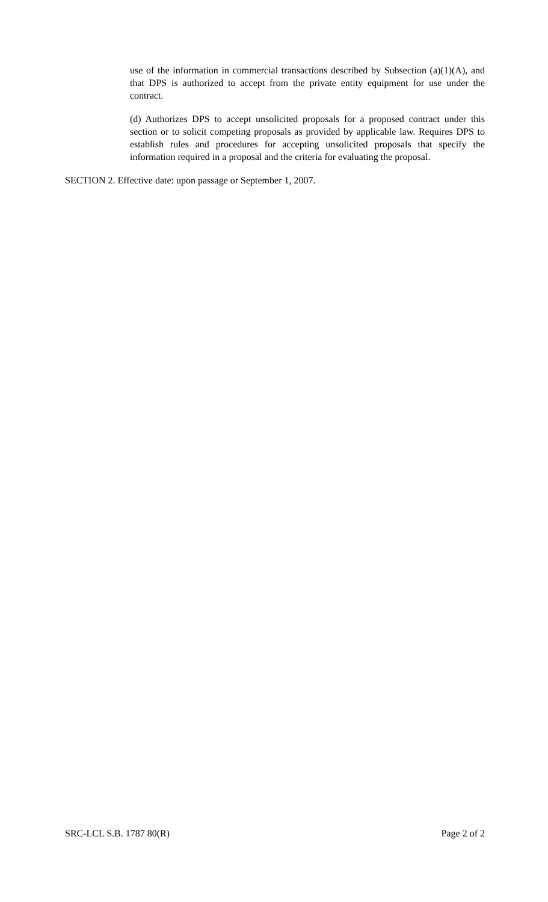use of the information in commercial transactions described by Subsection (a)(1)(A), and that DPS is authorized to accept from the private entity equipment for use under the contract.
(d) Authorizes DPS to accept unsolicited proposals for a proposed contract under this section or to solicit competing proposals as provided by applicable law. Requires DPS to establish rules and procedures for accepting unsolicited proposals that specify the information required in a proposal and the criteria for evaluating the proposal.
SECTION 2. Effective date: upon passage or September 1, 2007.
SRC-LCL S.B. 1787 80(R) Page 2 of 2